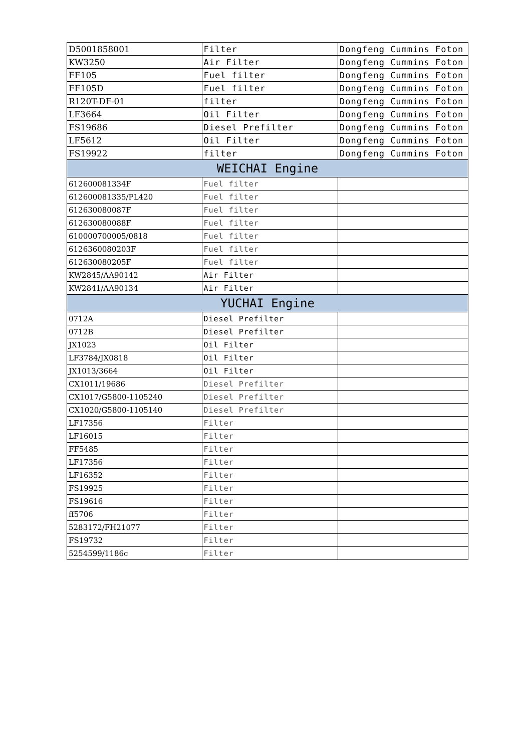| D5001858001 | Filter | Dongfeng Cummins Foton |
| KW3250 | Air Filter | Dongfeng Cummins Foton |
| FF105 | Fuel filter | Dongfeng Cummins Foton |
| FF105D | Fuel filter | Dongfeng Cummins Foton |
| R120T-DF-01 | filter | Dongfeng Cummins Foton |
| LF3664 | Oil Filter | Dongfeng Cummins Foton |
| FS19686 | Diesel Prefilter | Dongfeng Cummins Foton |
| LF5612 | Oil Filter | Dongfeng Cummins Foton |
| FS19922 | filter | Dongfeng Cummins Foton |
| WEICHAI Engine | | |
| 612600081334F | Fuel filter | |
| 612600081335/PL420 | Fuel filter | |
| 612630080087F | Fuel filter | |
| 612630080088F | Fuel filter | |
| 610000700005/0818 | Fuel filter | |
| 6126360080203F | Fuel filter | |
| 612630080205F | Fuel filter | |
| KW2845/AA90142 | Air Filter | |
| KW2841/AA90134 | Air Filter | |
| YUCHAI Engine | | |
| 0712A | Diesel Prefilter | |
| 0712B | Diesel Prefilter | |
| JX1023 | Oil Filter | |
| LF3784/JX0818 | Oil Filter | |
| JX1013/3664 | Oil Filter | |
| CX1011/19686 | Diesel Prefilter | |
| CX1017/G5800-1105240 | Diesel Prefilter | |
| CX1020/G5800-1105140 | Diesel Prefilter | |
| LF17356 | Filter | |
| LF16015 | Filter | |
| FF5485 | Filter | |
| LF17356 | Filter | |
| LF16352 | Filter | |
| FS19925 | Filter | |
| FS19616 | Filter | |
| ff5706 | Filter | |
| 5283172/FH21077 | Filter | |
| FS19732 | Filter | |
| 5254599/1186c | Filter | |